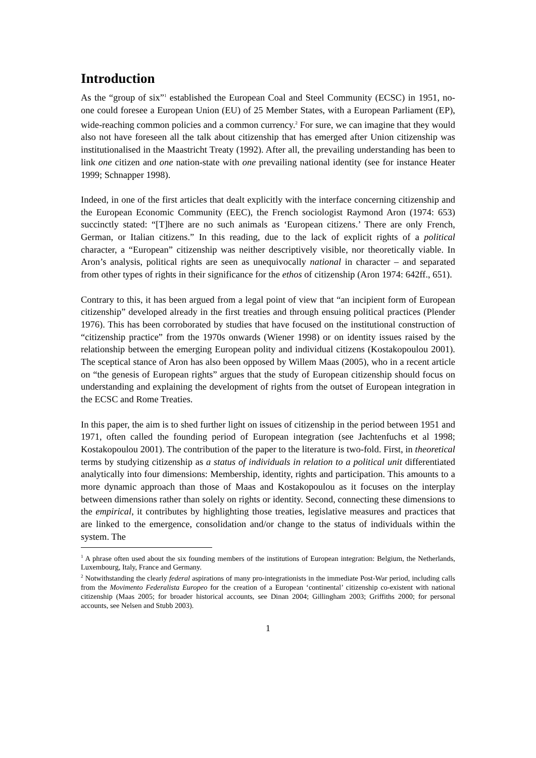Introduction
As the “group of six”<sup>1</sup> established the European Coal and Steel Community (ECSC) in 1951, no-one could foresee a European Union (EU) of 25 Member States, with a European Parliament (EP), wide-reaching common policies and a common currency.<sup>2</sup> For sure, we can imagine that they would also not have foreseen all the talk about citizenship that has emerged after Union citizenship was institutionalised in the Maastricht Treaty (1992). After all, the prevailing understanding has been to link one citizen and one nation-state with one prevailing national identity (see for instance Heater 1999; Schnapper 1998).
Indeed, in one of the first articles that dealt explicitly with the interface concerning citizenship and the European Economic Community (EEC), the French sociologist Raymond Aron (1974: 653) succinctly stated: “[T]here are no such animals as ‘European citizens.’ There are only French, German, or Italian citizens.” In this reading, due to the lack of explicit rights of a political character, a “European” citizenship was neither descriptively visible, nor theoretically viable. In Aron’s analysis, political rights are seen as unequivocally national in character – and separated from other types of rights in their significance for the ethos of citizenship (Aron 1974: 642ff., 651).
Contrary to this, it has been argued from a legal point of view that “an incipient form of European citizenship” developed already in the first treaties and through ensuing political practices (Plender 1976). This has been corroborated by studies that have focused on the institutional construction of “citizenship practice” from the 1970s onwards (Wiener 1998) or on identity issues raised by the relationship between the emerging European polity and individual citizens (Kostakopoulou 2001). The sceptical stance of Aron has also been opposed by Willem Maas (2005), who in a recent article on “the genesis of European rights” argues that the study of European citizenship should focus on understanding and explaining the development of rights from the outset of European integration in the ECSC and Rome Treaties.
In this paper, the aim is to shed further light on issues of citizenship in the period between 1951 and 1971, often called the founding period of European integration (see Jachtenfuchs et al 1998; Kostakopoulou 2001). The contribution of the paper to the literature is two-fold. First, in theoretical terms by studying citizenship as a status of individuals in relation to a political unit differentiated analytically into four dimensions: Membership, identity, rights and participation. This amounts to a more dynamic approach than those of Maas and Kostakopoulou as it focuses on the interplay between dimensions rather than solely on rights or identity. Second, connecting these dimensions to the empirical, it contributes by highlighting those treaties, legislative measures and practices that are linked to the emergence, consolidation and/or change to the status of individuals within the system. The
<sup>1</sup> A phrase often used about the six founding members of the institutions of European integration: Belgium, the Netherlands, Luxembourg, Italy, France and Germany.
<sup>2</sup> Notwithstanding the clearly federal aspirations of many pro-integrationists in the immediate Post-War period, including calls from the Movimento Federalista Europeo for the creation of a European ‘continental’ citizenship co-existent with national citizenship (Maas 2005; for broader historical accounts, see Dinan 2004; Gillingham 2003; Griffiths 2000; for personal accounts, see Nelsen and Stubb 2003).
1